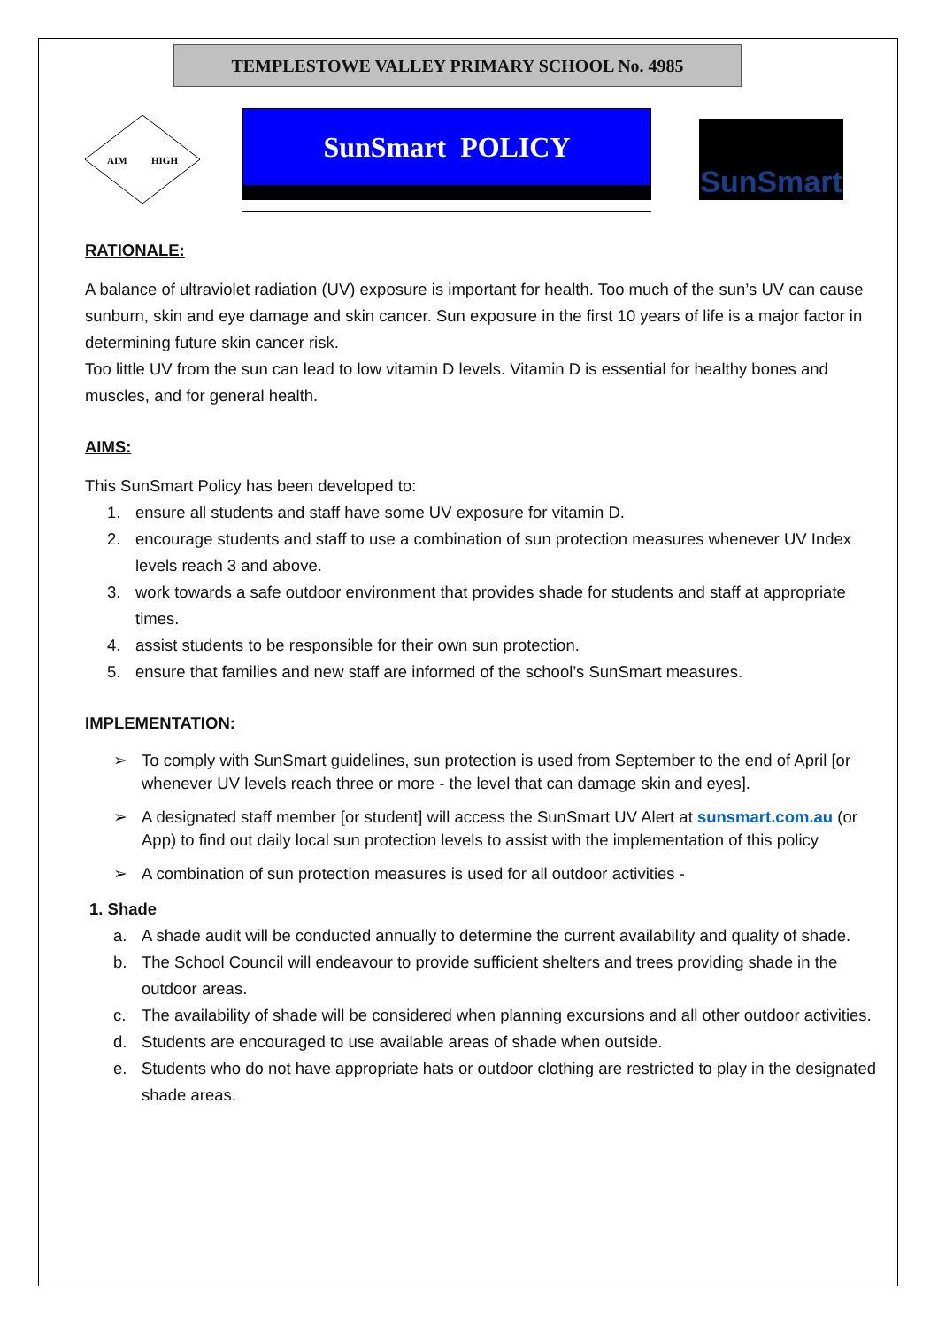TEMPLESTOWE VALLEY PRIMARY SCHOOL No. 4985
AIM
HIGH
SunSmart POLICY
SunSmart
RATIONALE:
A balance of ultraviolet radiation (UV) exposure is important for health. Too much of the sun’s UV can cause sunburn, skin and eye damage and skin cancer. Sun exposure in the first 10 years of life is a major factor in determining future skin cancer risk.
Too little UV from the sun can lead to low vitamin D levels. Vitamin D is essential for healthy bones and muscles, and for general health.
AIMS:
This SunSmart Policy has been developed to:
1. ensure all students and staff have some UV exposure for vitamin D.
2. encourage students and staff to use a combination of sun protection measures whenever UV Index levels reach 3 and above.
3. work towards a safe outdoor environment that provides shade for students and staff at appropriate times.
4. assist students to be responsible for their own sun protection.
5. ensure that families and new staff are informed of the school’s SunSmart measures.
IMPLEMENTATION:
➢ To comply with SunSmart guidelines, sun protection is used from September to the end of April [or whenever UV levels reach three or more - the level that can damage skin and eyes].
➢ A designated staff member [or student] will access the SunSmart UV Alert at sunsmart.com.au (or App) to find out daily local sun protection levels to assist with the implementation of this policy
➢ A combination of sun protection measures is used for all outdoor activities -
1. Shade
a. A shade audit will be conducted annually to determine the current availability and quality of shade.
b. The School Council will endeavour to provide sufficient shelters and trees providing shade in the outdoor areas.
c. The availability of shade will be considered when planning excursions and all other outdoor activities.
d. Students are encouraged to use available areas of shade when outside.
e. Students who do not have appropriate hats or outdoor clothing are restricted to play in the designated shade areas.